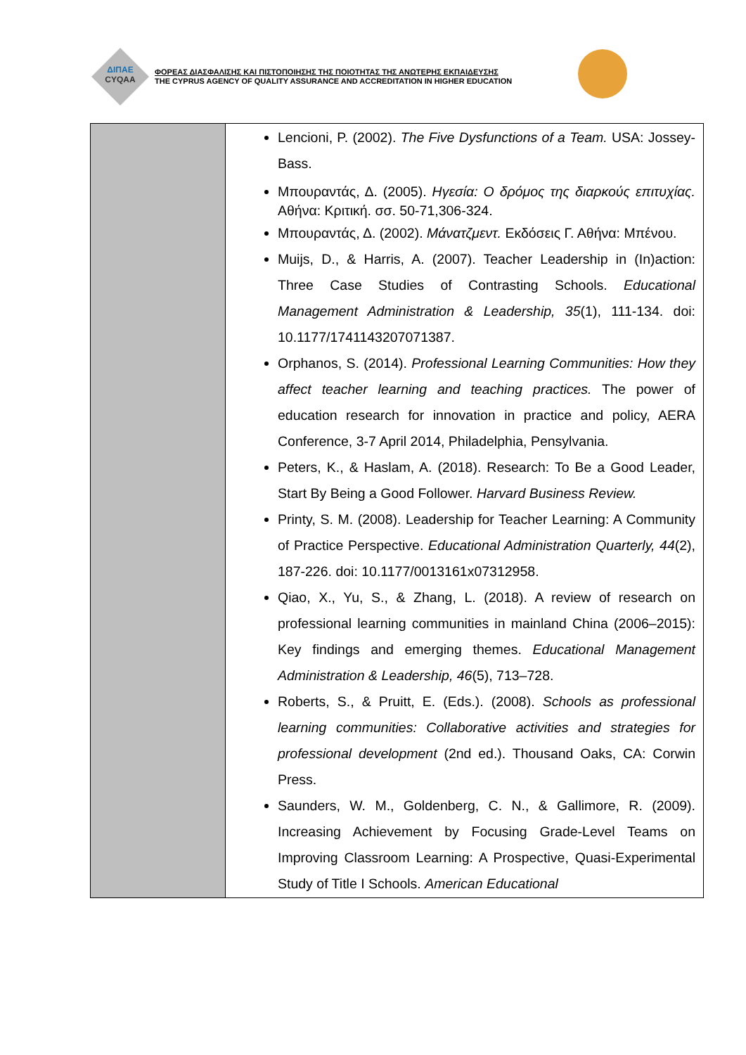ΔΙΠΑΕ
CYQAA
ΦΟΡΕΑΣ ΔΙΑΣΦΑΛΙΣΗΣ ΚΑΙ ΠΙΣΤΟΠΟΙΗΣΗΣ ΤΗΣ ΠΟΙΟΤΗΤΑΣ ΤΗΣ ΑΝΩΤΕΡΗΣ ΕΚΠΑΙΔΕΥΣΗΣ
THE CYPRUS AGENCY OF QUALITY ASSURANCE AND ACCREDITATION IN HIGHER EDUCATION
| | Lencioni, P. (2002). The Five Dysfunctions of a Team. USA: Jossey-Bass. Μπουραντάς, Δ. (2005). Ηγεσία: Ο δρόμος της διαρκούς επιτυχίας. Αθήνα: Κριτική. σσ. 50-71,306-324. Μπουραντάς, Δ. (2002). Μάνατζμεντ. Εκδόσεις Γ. Αθήνα: Μπένου. Muijs, D., & Harris, A. (2007). Teacher Leadership in (In)action: Three Case Studies of Contrasting Schools. Educational Management Administration & Leadership, 35 (1), 111-134. doi: 10.1177/1741143207071387. Orphanos, S. (2014). Professional Learning Communities: How they affect teacher learning and teaching practices. The power of education research for innovation in practice and policy, AERA Conference, 3-7 April 2014, Philadelphia, Pensylvania. Peters, K., & Haslam, A. (2018). Research: To Be a Good Leader, Start By Being a Good Follower. Harvard Business Review. Printy, S. M. (2008). Leadership for Teacher Learning: A Community of Practice Perspective. Educational Administration Quarterly, 44 (2), 187-226. doi: 10.1177/0013161x07312958. Qiao, X., Yu, S., & Zhang, L. (2018). A review of research on professional learning communities in mainland China (2006–2015): Key findings and emerging themes. Educational Management Administration & Leadership, 46 (5), 713–728. Roberts, S., & Pruitt, E. (Eds.). (2008). Schools as professional learning communities: Collaborative activities and strategies for professional development (2nd ed.). Thousand Oaks, CA: Corwin Press. Saunders, W. M., Goldenberg, C. N., & Gallimore, R. (2009). Increasing Achievement by Focusing Grade-Level Teams on Improving Classroom Learning: A Prospective, Quasi-Experimental Study of Title I Schools. American Educational |